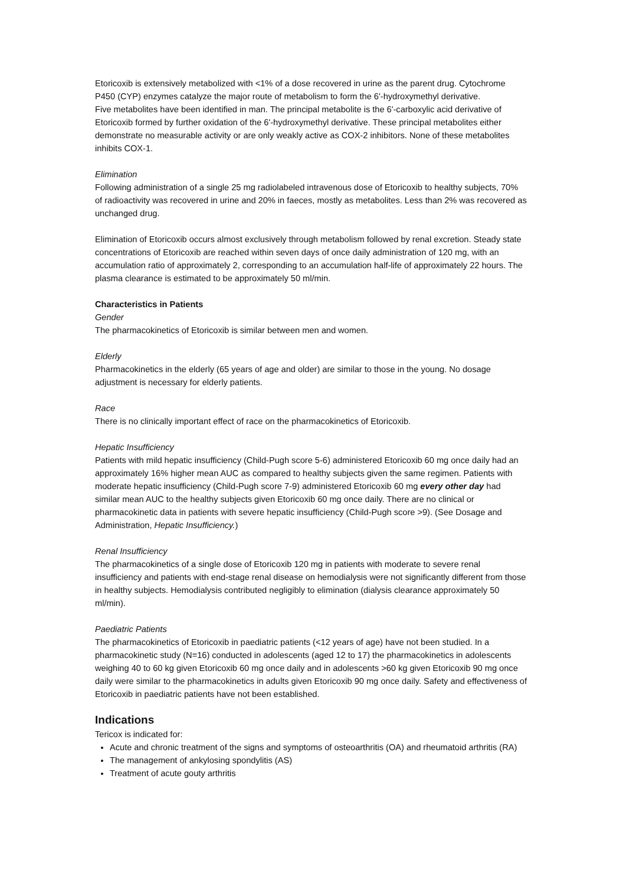Etoricoxib is extensively metabolized with <1% of a dose recovered in urine as the parent drug. Cytochrome P450 (CYP) enzymes catalyze the major route of metabolism to form the 6'-hydroxymethyl derivative.
Five metabolites have been identified in man. The principal metabolite is the 6'-carboxylic acid derivative of Etoricoxib formed by further oxidation of the 6'-hydroxymethyl derivative. These principal metabolites either demonstrate no measurable activity or are only weakly active as COX-2 inhibitors. None of these metabolites inhibits COX-1.
Elimination
Following administration of a single 25 mg radiolabeled intravenous dose of Etoricoxib to healthy subjects, 70% of radioactivity was recovered in urine and 20% in faeces, mostly as metabolites. Less than 2% was recovered as unchanged drug.
Elimination of Etoricoxib occurs almost exclusively through metabolism followed by renal excretion. Steady state concentrations of Etoricoxib are reached within seven days of once daily administration of 120 mg, with an accumulation ratio of approximately 2, corresponding to an accumulation half-life of approximately 22 hours. The plasma clearance is estimated to be approximately 50 ml/min.
Characteristics in Patients
Gender
The pharmacokinetics of Etoricoxib is similar between men and women.
Elderly
Pharmacokinetics in the elderly (65 years of age and older) are similar to those in the young. No dosage adjustment is necessary for elderly patients.
Race
There is no clinically important effect of race on the pharmacokinetics of Etoricoxib.
Hepatic Insufficiency
Patients with mild hepatic insufficiency (Child-Pugh score 5-6) administered Etoricoxib 60 mg once daily had an approximately 16% higher mean AUC as compared to healthy subjects given the same regimen. Patients with moderate hepatic insufficiency (Child-Pugh score 7-9) administered Etoricoxib 60 mg every other day had similar mean AUC to the healthy subjects given Etoricoxib 60 mg once daily. There are no clinical or pharmacokinetic data in patients with severe hepatic insufficiency (Child-Pugh score >9). (See Dosage and Administration, Hepatic Insufficiency.)
Renal Insufficiency
The pharmacokinetics of a single dose of Etoricoxib 120 mg in patients with moderate to severe renal insufficiency and patients with end-stage renal disease on hemodialysis were not significantly different from those in healthy subjects. Hemodialysis contributed negligibly to elimination (dialysis clearance approximately 50 ml/min).
Paediatric Patients
The pharmacokinetics of Etoricoxib in paediatric patients (<12 years of age) have not been studied. In a pharmacokinetic study (N=16) conducted in adolescents (aged 12 to 17) the pharmacokinetics in adolescents weighing 40 to 60 kg given Etoricoxib 60 mg once daily and in adolescents >60 kg given Etoricoxib 90 mg once daily were similar to the pharmacokinetics in adults given Etoricoxib 90 mg once daily. Safety and effectiveness of Etoricoxib in paediatric patients have not been established.
Indications
Tericox is indicated for:
Acute and chronic treatment of the signs and symptoms of osteoarthritis (OA) and rheumatoid arthritis (RA)
The management of ankylosing spondylitis (AS)
Treatment of acute gouty arthritis